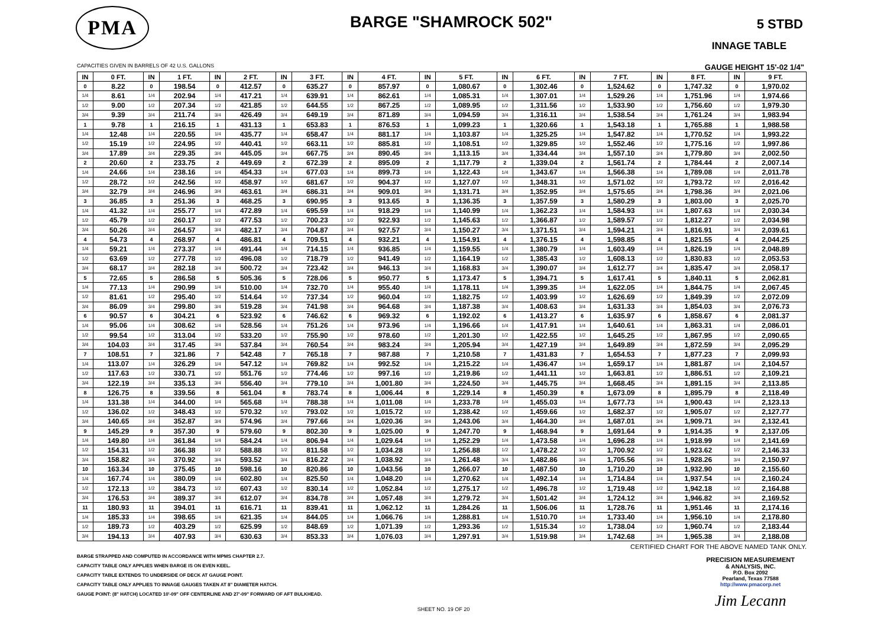PMA
BARGE "SHAMROCK 502"
5 STBD
INNAGE TABLE
CAPACITIES GIVEN IN BARRELS OF 42 U.S. GALLONS GAUGE HEIGHT 15'-02 1/4"
| IN | 0 FT. | IN | 1 FT. | IN | 2 FT. | IN | 3 FT. | IN | 4 FT. | IN | 5 FT. | IN | 6 FT. | IN | 7 FT. | IN | 8 FT. | IN | 9 FT. |
| --- | --- | --- | --- | --- | --- | --- | --- | --- | --- | --- | --- | --- | --- | --- | --- | --- | --- | --- | --- |
| 0 | 8.22 | 0 | 198.54 | 0 | 412.57 | 0 | 635.27 | 0 | 857.97 | 0 | 1,080.67 | 0 | 1,302.46 | 0 | 1,524.62 | 0 | 1,747.32 | 0 | 1,970.02 |
| 1/4 | 8.61 | 1/4 | 202.94 | 1/4 | 417.21 | 1/4 | 639.91 | 1/4 | 862.61 | 1/4 | 1,085.31 | 1/4 | 1,307.01 | 1/4 | 1,529.26 | 1/4 | 1,751.96 | 1/4 | 1,974.66 |
| 1/2 | 9.00 | 1/2 | 207.34 | 1/2 | 421.85 | 1/2 | 644.55 | 1/2 | 867.25 | 1/2 | 1,089.95 | 1/2 | 1,311.56 | 1/2 | 1,533.90 | 1/2 | 1,756.60 | 1/2 | 1,979.30 |
| 3/4 | 9.39 | 3/4 | 211.74 | 3/4 | 426.49 | 3/4 | 649.19 | 3/4 | 871.89 | 3/4 | 1,094.59 | 3/4 | 1,316.11 | 3/4 | 1,538.54 | 3/4 | 1,761.24 | 3/4 | 1,983.94 |
| 1 | 9.78 | 1 | 216.15 | 1 | 431.13 | 1 | 653.83 | 1 | 876.53 | 1 | 1,099.23 | 1 | 1,320.66 | 1 | 1,543.18 | 1 | 1,765.88 | 1 | 1,988.58 |
| 1/4 | 12.48 | 1/4 | 220.55 | 1/4 | 435.77 | 1/4 | 658.47 | 1/4 | 881.17 | 1/4 | 1,103.87 | 1/4 | 1,325.25 | 1/4 | 1,547.82 | 1/4 | 1,770.52 | 1/4 | 1,993.22 |
| 1/2 | 15.19 | 1/2 | 224.95 | 1/2 | 440.41 | 1/2 | 663.11 | 1/2 | 885.81 | 1/2 | 1,108.51 | 1/2 | 1,329.85 | 1/2 | 1,552.46 | 1/2 | 1,775.16 | 1/2 | 1,997.86 |
| 3/4 | 17.89 | 3/4 | 229.35 | 3/4 | 445.05 | 3/4 | 667.75 | 3/4 | 890.45 | 3/4 | 1,113.15 | 3/4 | 1,334.44 | 3/4 | 1,557.10 | 3/4 | 1,779.80 | 3/4 | 2,002.50 |
| 2 | 20.60 | 2 | 233.75 | 2 | 449.69 | 2 | 672.39 | 2 | 895.09 | 2 | 1,117.79 | 2 | 1,339.04 | 2 | 1,561.74 | 2 | 1,784.44 | 2 | 2,007.14 |
| 1/4 | 24.66 | 1/4 | 238.16 | 1/4 | 454.33 | 1/4 | 677.03 | 1/4 | 899.73 | 1/4 | 1,122.43 | 1/4 | 1,343.67 | 1/4 | 1,566.38 | 1/4 | 1,789.08 | 1/4 | 2,011.78 |
| 1/2 | 28.72 | 1/2 | 242.56 | 1/2 | 458.97 | 1/2 | 681.67 | 1/2 | 904.37 | 1/2 | 1,127.07 | 1/2 | 1,348.31 | 1/2 | 1,571.02 | 1/2 | 1,793.72 | 1/2 | 2,016.42 |
| 3/4 | 32.79 | 3/4 | 246.96 | 3/4 | 463.61 | 3/4 | 686.31 | 3/4 | 909.01 | 3/4 | 1,131.71 | 3/4 | 1,352.95 | 3/4 | 1,575.65 | 3/4 | 1,798.36 | 3/4 | 2,021.06 |
| 3 | 36.85 | 3 | 251.36 | 3 | 468.25 | 3 | 690.95 | 3 | 913.65 | 3 | 1,136.35 | 3 | 1,357.59 | 3 | 1,580.29 | 3 | 1,803.00 | 3 | 2,025.70 |
| 1/4 | 41.32 | 1/4 | 255.77 | 1/4 | 472.89 | 1/4 | 695.59 | 1/4 | 918.29 | 1/4 | 1,140.99 | 1/4 | 1,362.23 | 1/4 | 1,584.93 | 1/4 | 1,807.63 | 1/4 | 2,030.34 |
| 1/2 | 45.79 | 1/2 | 260.17 | 1/2 | 477.53 | 1/2 | 700.23 | 1/2 | 922.93 | 1/2 | 1,145.63 | 1/2 | 1,366.87 | 1/2 | 1,589.57 | 1/2 | 1,812.27 | 1/2 | 2,034.98 |
| 3/4 | 50.26 | 3/4 | 264.57 | 3/4 | 482.17 | 3/4 | 704.87 | 3/4 | 927.57 | 3/4 | 1,150.27 | 3/4 | 1,371.51 | 3/4 | 1,594.21 | 3/4 | 1,816.91 | 3/4 | 2,039.61 |
| 4 | 54.73 | 4 | 268.97 | 4 | 486.81 | 4 | 709.51 | 4 | 932.21 | 4 | 1,154.91 | 4 | 1,376.15 | 4 | 1,598.85 | 4 | 1,821.55 | 4 | 2,044.25 |
| 1/4 | 59.21 | 1/4 | 273.37 | 1/4 | 491.44 | 1/4 | 714.15 | 1/4 | 936.85 | 1/4 | 1,159.55 | 1/4 | 1,380.79 | 1/4 | 1,603.49 | 1/4 | 1,826.19 | 1/4 | 2,048.89 |
| 1/2 | 63.69 | 1/2 | 277.78 | 1/2 | 496.08 | 1/2 | 718.79 | 1/2 | 941.49 | 1/2 | 1,164.19 | 1/2 | 1,385.43 | 1/2 | 1,608.13 | 1/2 | 1,830.83 | 1/2 | 2,053.53 |
| 3/4 | 68.17 | 3/4 | 282.18 | 3/4 | 500.72 | 3/4 | 723.42 | 3/4 | 946.13 | 3/4 | 1,168.83 | 3/4 | 1,390.07 | 3/4 | 1,612.77 | 3/4 | 1,835.47 | 3/4 | 2,058.17 |
| 5 | 72.65 | 5 | 286.58 | 5 | 505.36 | 5 | 728.06 | 5 | 950.77 | 5 | 1,173.47 | 5 | 1,394.71 | 5 | 1,617.41 | 5 | 1,840.11 | 5 | 2,062.81 |
| 1/4 | 77.13 | 1/4 | 290.99 | 1/4 | 510.00 | 1/4 | 732.70 | 1/4 | 955.40 | 1/4 | 1,178.11 | 1/4 | 1,399.35 | 1/4 | 1,622.05 | 1/4 | 1,844.75 | 1/4 | 2,067.45 |
| 1/2 | 81.61 | 1/2 | 295.40 | 1/2 | 514.64 | 1/2 | 737.34 | 1/2 | 960.04 | 1/2 | 1,182.75 | 1/2 | 1,403.99 | 1/2 | 1,626.69 | 1/2 | 1,849.39 | 1/2 | 2,072.09 |
| 3/4 | 86.09 | 3/4 | 299.80 | 3/4 | 519.28 | 3/4 | 741.98 | 3/4 | 964.68 | 3/4 | 1,187.38 | 3/4 | 1,408.63 | 3/4 | 1,631.33 | 3/4 | 1,854.03 | 3/4 | 2,076.73 |
| 6 | 90.57 | 6 | 304.21 | 6 | 523.92 | 6 | 746.62 | 6 | 969.32 | 6 | 1,192.02 | 6 | 1,413.27 | 6 | 1,635.97 | 6 | 1,858.67 | 6 | 2,081.37 |
| 1/4 | 95.06 | 1/4 | 308.62 | 1/4 | 528.56 | 1/4 | 751.26 | 1/4 | 973.96 | 1/4 | 1,196.66 | 1/4 | 1,417.91 | 1/4 | 1,640.61 | 1/4 | 1,863.31 | 1/4 | 2,086.01 |
| 1/2 | 99.54 | 1/2 | 313.04 | 1/2 | 533.20 | 1/2 | 755.90 | 1/2 | 978.60 | 1/2 | 1,201.30 | 1/2 | 1,422.55 | 1/2 | 1,645.25 | 1/2 | 1,867.95 | 1/2 | 2,090.65 |
| 3/4 | 104.03 | 3/4 | 317.45 | 3/4 | 537.84 | 3/4 | 760.54 | 3/4 | 983.24 | 3/4 | 1,205.94 | 3/4 | 1,427.19 | 3/4 | 1,649.89 | 3/4 | 1,872.59 | 3/4 | 2,095.29 |
| 7 | 108.51 | 7 | 321.86 | 7 | 542.48 | 7 | 765.18 | 7 | 987.88 | 7 | 1,210.58 | 7 | 1,431.83 | 7 | 1,654.53 | 7 | 1,877.23 | 7 | 2,099.93 |
| 1/4 | 113.07 | 1/4 | 326.29 | 1/4 | 547.12 | 1/4 | 769.82 | 1/4 | 992.52 | 1/4 | 1,215.22 | 1/4 | 1,436.47 | 1/4 | 1,659.17 | 1/4 | 1,881.87 | 1/4 | 2,104.57 |
| 1/2 | 117.63 | 1/2 | 330.71 | 1/2 | 551.76 | 1/2 | 774.46 | 1/2 | 997.16 | 1/2 | 1,219.86 | 1/2 | 1,441.11 | 1/2 | 1,663.81 | 1/2 | 1,886.51 | 1/2 | 2,109.21 |
| 3/4 | 122.19 | 3/4 | 335.13 | 3/4 | 556.40 | 3/4 | 779.10 | 3/4 | 1,001.80 | 3/4 | 1,224.50 | 3/4 | 1,445.75 | 3/4 | 1,668.45 | 3/4 | 1,891.15 | 3/4 | 2,113.85 |
| 8 | 126.75 | 8 | 339.56 | 8 | 561.04 | 8 | 783.74 | 8 | 1,006.44 | 8 | 1,229.14 | 8 | 1,450.39 | 8 | 1,673.09 | 8 | 1,895.79 | 8 | 2,118.49 |
| 1/4 | 131.38 | 1/4 | 344.00 | 1/4 | 565.68 | 1/4 | 788.38 | 1/4 | 1,011.08 | 1/4 | 1,233.78 | 1/4 | 1,455.03 | 1/4 | 1,677.73 | 1/4 | 1,900.43 | 1/4 | 2,123.13 |
| 1/2 | 136.02 | 1/2 | 348.43 | 1/2 | 570.32 | 1/2 | 793.02 | 1/2 | 1,015.72 | 1/2 | 1,238.42 | 1/2 | 1,459.66 | 1/2 | 1,682.37 | 1/2 | 1,905.07 | 1/2 | 2,127.77 |
| 3/4 | 140.65 | 3/4 | 352.87 | 3/4 | 574.96 | 3/4 | 797.66 | 3/4 | 1,020.36 | 3/4 | 1,243.06 | 3/4 | 1,464.30 | 3/4 | 1,687.01 | 3/4 | 1,909.71 | 3/4 | 2,132.41 |
| 9 | 145.29 | 9 | 357.30 | 9 | 579.60 | 9 | 802.30 | 9 | 1,025.00 | 9 | 1,247.70 | 9 | 1,468.94 | 9 | 1,691.64 | 9 | 1,914.35 | 9 | 2,137.05 |
| 1/4 | 149.80 | 1/4 | 361.84 | 1/4 | 584.24 | 1/4 | 806.94 | 1/4 | 1,029.64 | 1/4 | 1,252.29 | 1/4 | 1,473.58 | 1/4 | 1,696.28 | 1/4 | 1,918.99 | 1/4 | 2,141.69 |
| 1/2 | 154.31 | 1/2 | 366.38 | 1/2 | 588.88 | 1/2 | 811.58 | 1/2 | 1,034.28 | 1/2 | 1,256.88 | 1/2 | 1,478.22 | 1/2 | 1,700.92 | 1/2 | 1,923.62 | 1/2 | 2,146.33 |
| 3/4 | 158.82 | 3/4 | 370.92 | 3/4 | 593.52 | 3/4 | 816.22 | 3/4 | 1,038.92 | 3/4 | 1,261.48 | 3/4 | 1,482.86 | 3/4 | 1,705.56 | 3/4 | 1,928.26 | 3/4 | 2,150.97 |
| 10 | 163.34 | 10 | 375.45 | 10 | 598.16 | 10 | 820.86 | 10 | 1,043.56 | 10 | 1,266.07 | 10 | 1,487.50 | 10 | 1,710.20 | 10 | 1,932.90 | 10 | 2,155.60 |
| 1/4 | 167.74 | 1/4 | 380.09 | 1/4 | 602.80 | 1/4 | 825.50 | 1/4 | 1,048.20 | 1/4 | 1,270.62 | 1/4 | 1,492.14 | 1/4 | 1,714.84 | 1/4 | 1,937.54 | 1/4 | 2,160.24 |
| 1/2 | 172.13 | 1/2 | 384.73 | 1/2 | 607.43 | 1/2 | 830.14 | 1/2 | 1,052.84 | 1/2 | 1,275.17 | 1/2 | 1,496.78 | 1/2 | 1,719.48 | 1/2 | 1,942.18 | 1/2 | 2,164.88 |
| 3/4 | 176.53 | 3/4 | 389.37 | 3/4 | 612.07 | 3/4 | 834.78 | 3/4 | 1,057.48 | 3/4 | 1,279.72 | 3/4 | 1,501.42 | 3/4 | 1,724.12 | 3/4 | 1,946.82 | 3/4 | 2,169.52 |
| 11 | 180.93 | 11 | 394.01 | 11 | 616.71 | 11 | 839.41 | 11 | 1,062.12 | 11 | 1,284.26 | 11 | 1,506.06 | 11 | 1,728.76 | 11 | 1,951.46 | 11 | 2,174.16 |
| 1/4 | 185.33 | 1/4 | 398.65 | 1/4 | 621.35 | 1/4 | 844.05 | 1/4 | 1,066.76 | 1/4 | 1,288.81 | 1/4 | 1,510.70 | 1/4 | 1,733.40 | 1/4 | 1,956.10 | 1/4 | 2,178.80 |
| 1/2 | 189.73 | 1/2 | 403.29 | 1/2 | 625.99 | 1/2 | 848.69 | 1/2 | 1,071.39 | 1/2 | 1,293.36 | 1/2 | 1,515.34 | 1/2 | 1,738.04 | 1/2 | 1,960.74 | 1/2 | 2,183.44 |
| 3/4 | 194.13 | 3/4 | 407.93 | 3/4 | 630.63 | 3/4 | 853.33 | 3/4 | 1,076.03 | 3/4 | 1,297.91 | 3/4 | 1,519.98 | 3/4 | 1,742.68 | 3/4 | 1,965.38 | 3/4 | 2,188.08 |
CERTIFIED CHART FOR THE ABOVE NAMED TANK ONLY.
BARGE STRAPPED AND COMPUTED IN ACCORDANCE WITH MPMS CHAPTER 2.7.
CAPACITY TABLE ONLY APPLIES WHEN BARGE IS ON EVEN KEEL.
CAPACITY TABLE EXTENDS TO UNDERSIDE OF DECK AT GAUGE POINT.
CAPACITY TABLE ONLY APPLIES TO INNAGE GAUGES TAKEN AT 8" DIAMETER HATCH.
GAUGE POINT: (8" HATCH) LOCATED 10'-09" OFF CENTERLINE AND 27'-09" FORWARD OF AFT BULKHEAD.
PRECISION MEASUREMENT
& ANALYSIS, INC.
P.O. Box 2092
Pearland, Texas 77588
http://www.pmacorp.net
Jim Lecann
SHEET NO. 19 OF 20